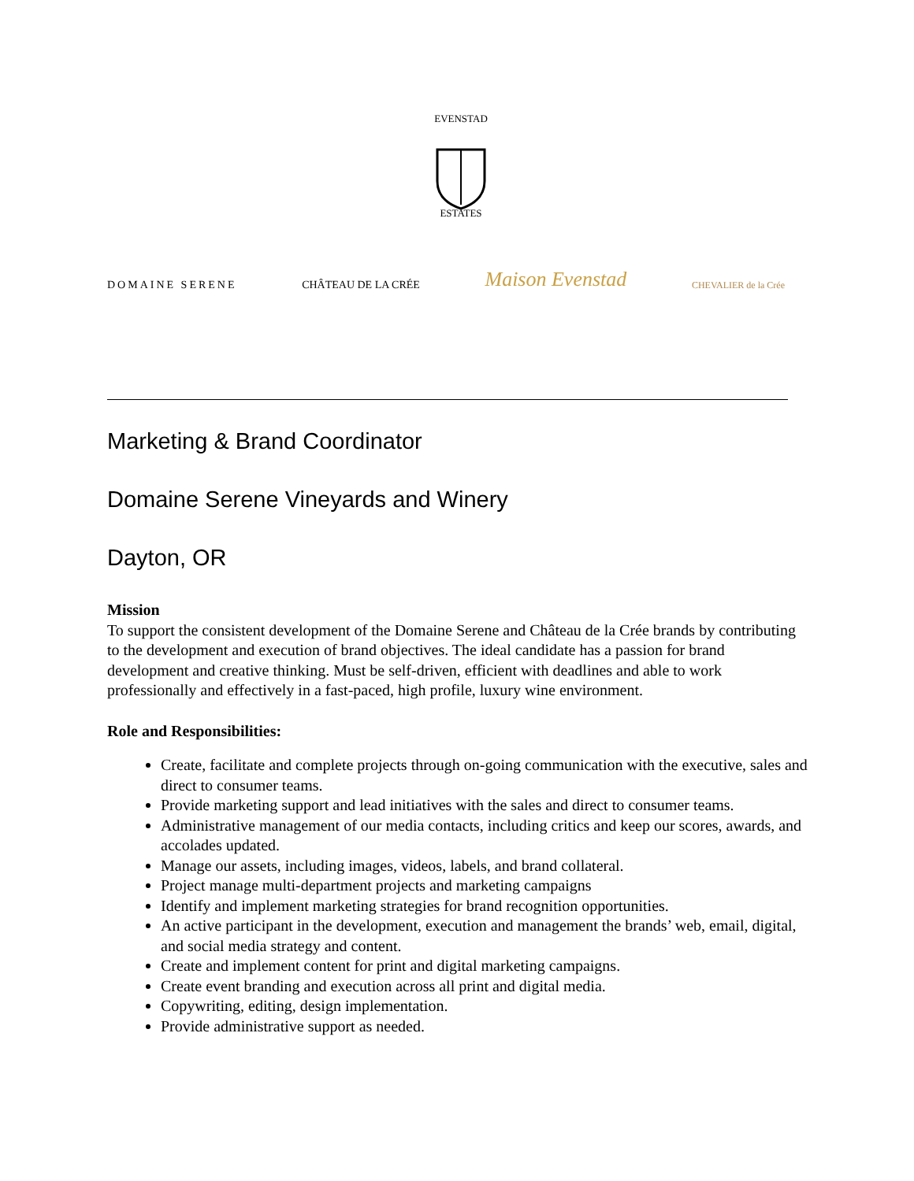EVENSTAD
ESTATES
DOMAINE SERENE
CHÂTEAU DE LA CRÉE
Maison Evenstad
CHEVALIER de la Crée
Marketing & Brand Coordinator
Domaine Serene Vineyards and Winery
Dayton, OR
Mission
To support the consistent development of the Domaine Serene and Château de la Crée brands by contributing to the development and execution of brand objectives. The ideal candidate has a passion for brand development and creative thinking. Must be self-driven, efficient with deadlines and able to work professionally and effectively in a fast-paced, high profile, luxury wine environment.
Role and Responsibilities:
Create, facilitate and complete projects through on-going communication with the executive, sales and direct to consumer teams.
Provide marketing support and lead initiatives with the sales and direct to consumer teams.
Administrative management of our media contacts, including critics and keep our scores, awards, and accolades updated.
Manage our assets, including images, videos, labels, and brand collateral.
Project manage multi-department projects and marketing campaigns
Identify and implement marketing strategies for brand recognition opportunities.
An active participant in the development, execution and management the brands’ web, email, digital, and social media strategy and content.
Create and implement content for print and digital marketing campaigns.
Create event branding and execution across all print and digital media.
Copywriting, editing, design implementation.
Provide administrative support as needed.